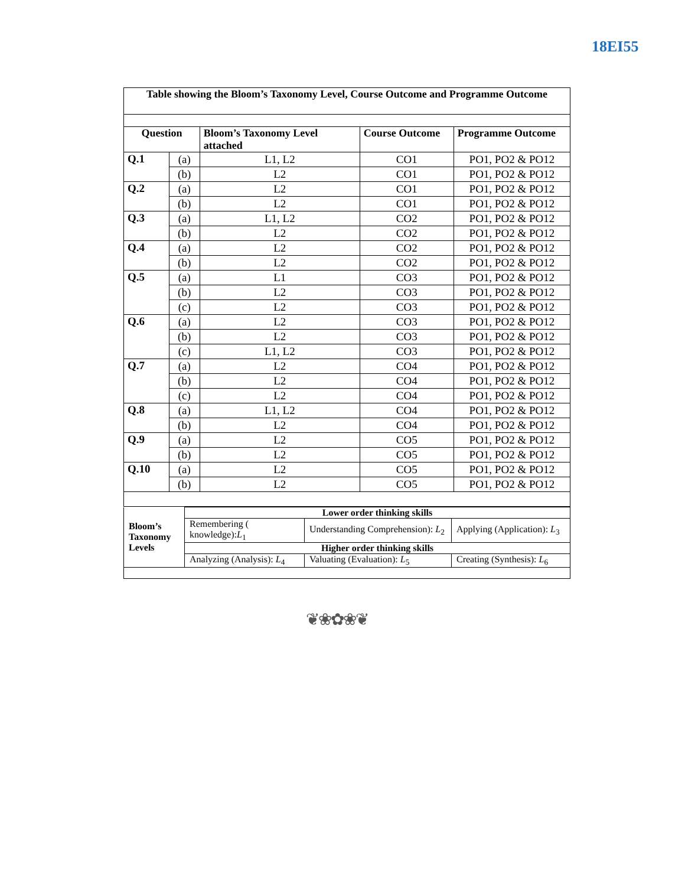18EI55
| Table showing the Bloom’s Taxonomy Level, Course Outcome and Programme Outcome | | | | |
| --- | --- | --- | --- | --- |
| Question | | Bloom’s Taxonomy Level attached | Course Outcome | Programme Outcome |
| Q.1 | (a) | L1, L2 | CO1 | PO1, PO2 & PO12 |
| | (b) | L2 | CO1 | PO1, PO2 & PO12 |
| Q.2 | (a) | L2 | CO1 | PO1, PO2 & PO12 |
| | (b) | L2 | CO1 | PO1, PO2 & PO12 |
| Q.3 | (a) | L1, L2 | CO2 | PO1, PO2 & PO12 |
| | (b) | L2 | CO2 | PO1, PO2 & PO12 |
| Q.4 | (a) | L2 | CO2 | PO1, PO2 & PO12 |
| | (b) | L2 | CO2 | PO1, PO2 & PO12 |
| Q.5 | (a) | L1 | CO3 | PO1, PO2 & PO12 |
| | (b) | L2 | CO3 | PO1, PO2 & PO12 |
| | (c) | L2 | CO3 | PO1, PO2 & PO12 |
| Q.6 | (a) | L2 | CO3 | PO1, PO2 & PO12 |
| | (b) | L2 | CO3 | PO1, PO2 & PO12 |
| | (c) | L1, L2 | CO3 | PO1, PO2 & PO12 |
| Q.7 | (a) | L2 | CO4 | PO1, PO2 & PO12 |
| | (b) | L2 | CO4 | PO1, PO2 & PO12 |
| | (c) | L2 | CO4 | PO1, PO2 & PO12 |
| Q.8 | (a) | L1, L2 | CO4 | PO1, PO2 & PO12 |
| | (b) | L2 | CO4 | PO1, PO2 & PO12 |
| Q.9 | (a) | L2 | CO5 | PO1, PO2 & PO12 |
| | (b) | L2 | CO5 | PO1, PO2 & PO12 |
| Q.10 | (a) | L2 | CO5 | PO1, PO2 & PO12 |
| | (b) | L2 | CO5 | PO1, PO2 & PO12 |
| Bloom’s Taxonomy Levels | Lower order thinking skills | | |
| | Remembering ( knowledge): L<sub>1</sub> | Understanding Comprehension): L<sub>2</sub> | Applying (Application): L<sub>3</sub> |
| | Higher order thinking skills | | |
| | Analyzing (Analysis): L<sub>4</sub> | Valuating (Evaluation): L<sub>5</sub> | Creating (Synthesis): L<sub>6</sub> |
❦❀✿❀❦